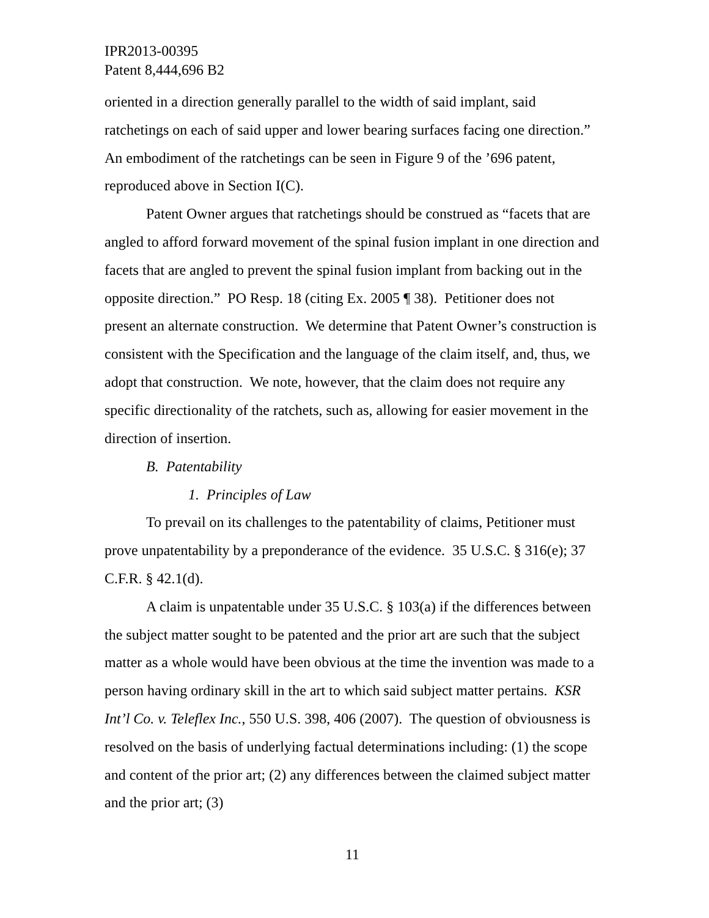IPR2013-00395
Patent 8,444,696 B2
oriented in a direction generally parallel to the width of said implant, said ratchetings on each of said upper and lower bearing surfaces facing one direction.” An embodiment of the ratchetings can be seen in Figure 9 of the ’696 patent, reproduced above in Section I(C).
Patent Owner argues that ratchetings should be construed as “facets that are angled to afford forward movement of the spinal fusion implant in one direction and facets that are angled to prevent the spinal fusion implant from backing out in the opposite direction.” PO Resp. 18 (citing Ex. 2005 ¶ 38). Petitioner does not present an alternate construction. We determine that Patent Owner’s construction is consistent with the Specification and the language of the claim itself, and, thus, we adopt that construction. We note, however, that the claim does not require any specific directionality of the ratchets, such as, allowing for easier movement in the direction of insertion.
B. Patentability
1. Principles of Law
To prevail on its challenges to the patentability of claims, Petitioner must prove unpatentability by a preponderance of the evidence. 35 U.S.C. § 316(e); 37 C.F.R. § 42.1(d).
A claim is unpatentable under 35 U.S.C. § 103(a) if the differences between the subject matter sought to be patented and the prior art are such that the subject matter as a whole would have been obvious at the time the invention was made to a person having ordinary skill in the art to which said subject matter pertains. KSR Int’l Co. v. Teleflex Inc., 550 U.S. 398, 406 (2007). The question of obviousness is resolved on the basis of underlying factual determinations including: (1) the scope and content of the prior art; (2) any differences between the claimed subject matter and the prior art; (3)
11